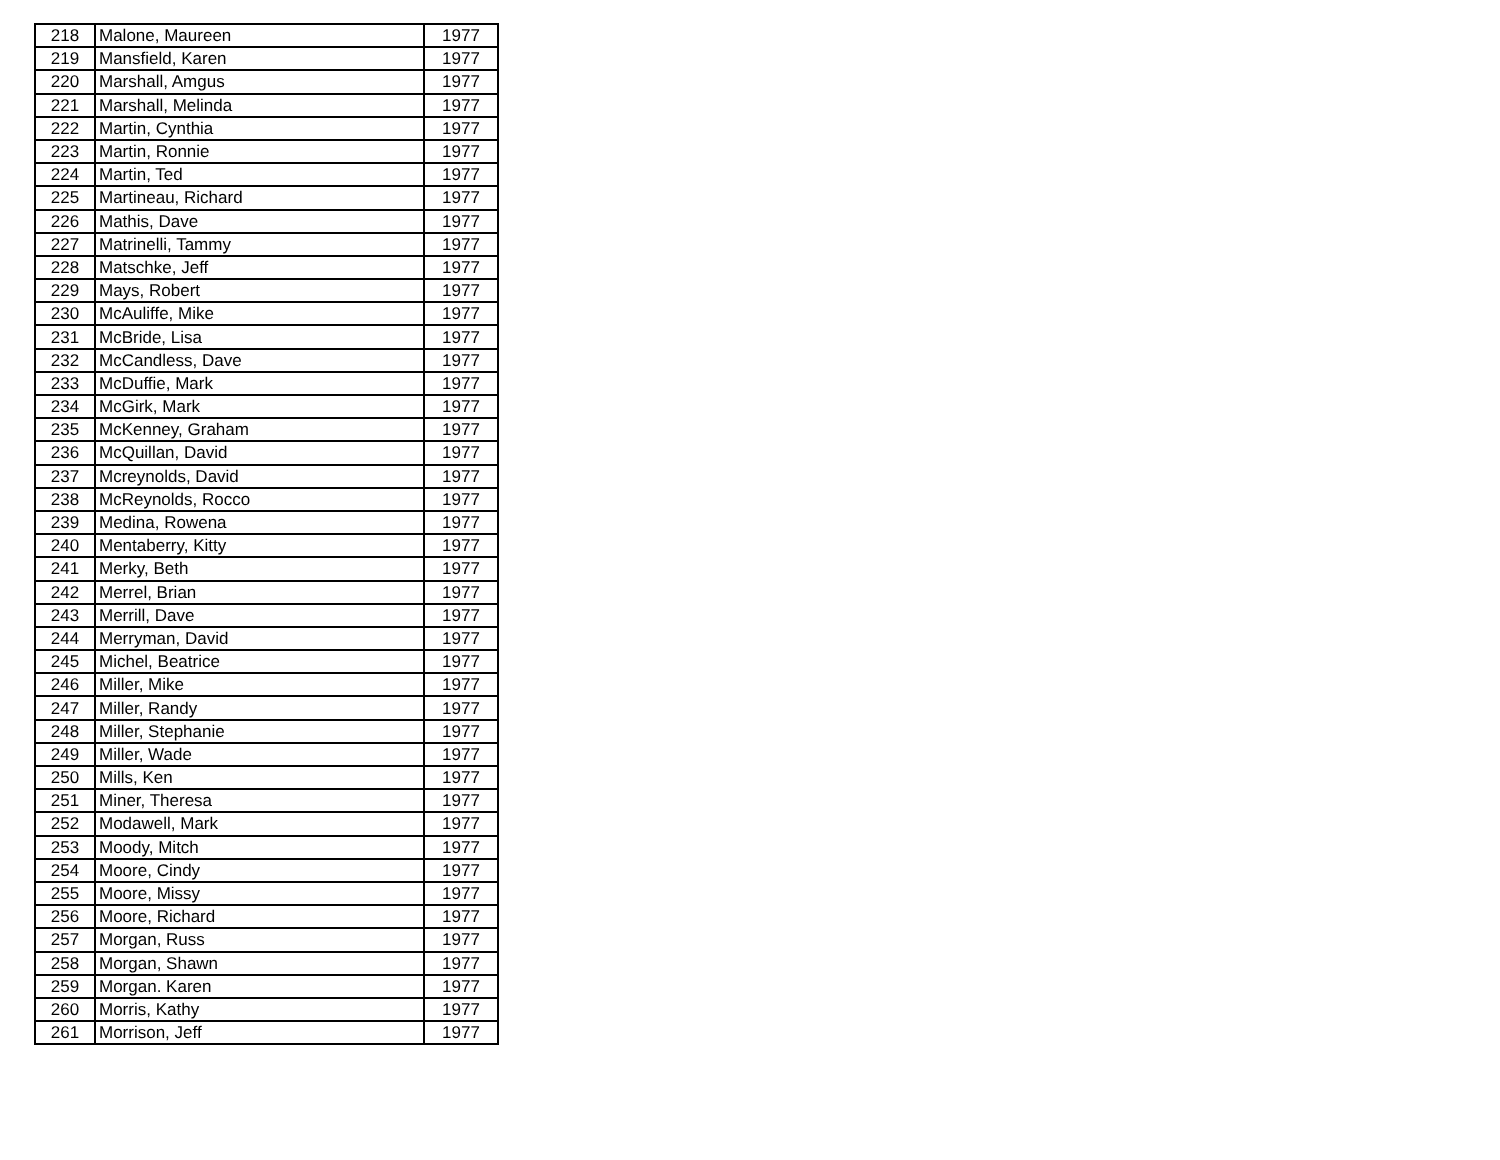| 218 | Malone, Maureen | 1977 |
| 219 | Mansfield, Karen | 1977 |
| 220 | Marshall, Amgus | 1977 |
| 221 | Marshall, Melinda | 1977 |
| 222 | Martin, Cynthia | 1977 |
| 223 | Martin, Ronnie | 1977 |
| 224 | Martin, Ted | 1977 |
| 225 | Martineau, Richard | 1977 |
| 226 | Mathis, Dave | 1977 |
| 227 | Matrinelli, Tammy | 1977 |
| 228 | Matschke, Jeff | 1977 |
| 229 | Mays, Robert | 1977 |
| 230 | McAuliffe, Mike | 1977 |
| 231 | McBride, Lisa | 1977 |
| 232 | McCandless, Dave | 1977 |
| 233 | McDuffie, Mark | 1977 |
| 234 | McGirk, Mark | 1977 |
| 235 | McKenney, Graham | 1977 |
| 236 | McQuillan, David | 1977 |
| 237 | Mcreynolds, David | 1977 |
| 238 | McReynolds, Rocco | 1977 |
| 239 | Medina, Rowena | 1977 |
| 240 | Mentaberry, Kitty | 1977 |
| 241 | Merky, Beth | 1977 |
| 242 | Merrel, Brian | 1977 |
| 243 | Merrill, Dave | 1977 |
| 244 | Merryman, David | 1977 |
| 245 | Michel, Beatrice | 1977 |
| 246 | Miller, Mike | 1977 |
| 247 | Miller, Randy | 1977 |
| 248 | Miller, Stephanie | 1977 |
| 249 | Miller, Wade | 1977 |
| 250 | Mills, Ken | 1977 |
| 251 | Miner, Theresa | 1977 |
| 252 | Modawell, Mark | 1977 |
| 253 | Moody, Mitch | 1977 |
| 254 | Moore, Cindy | 1977 |
| 255 | Moore, Missy | 1977 |
| 256 | Moore, Richard | 1977 |
| 257 | Morgan, Russ | 1977 |
| 258 | Morgan, Shawn | 1977 |
| 259 | Morgan. Karen | 1977 |
| 260 | Morris, Kathy | 1977 |
| 261 | Morrison, Jeff | 1977 |